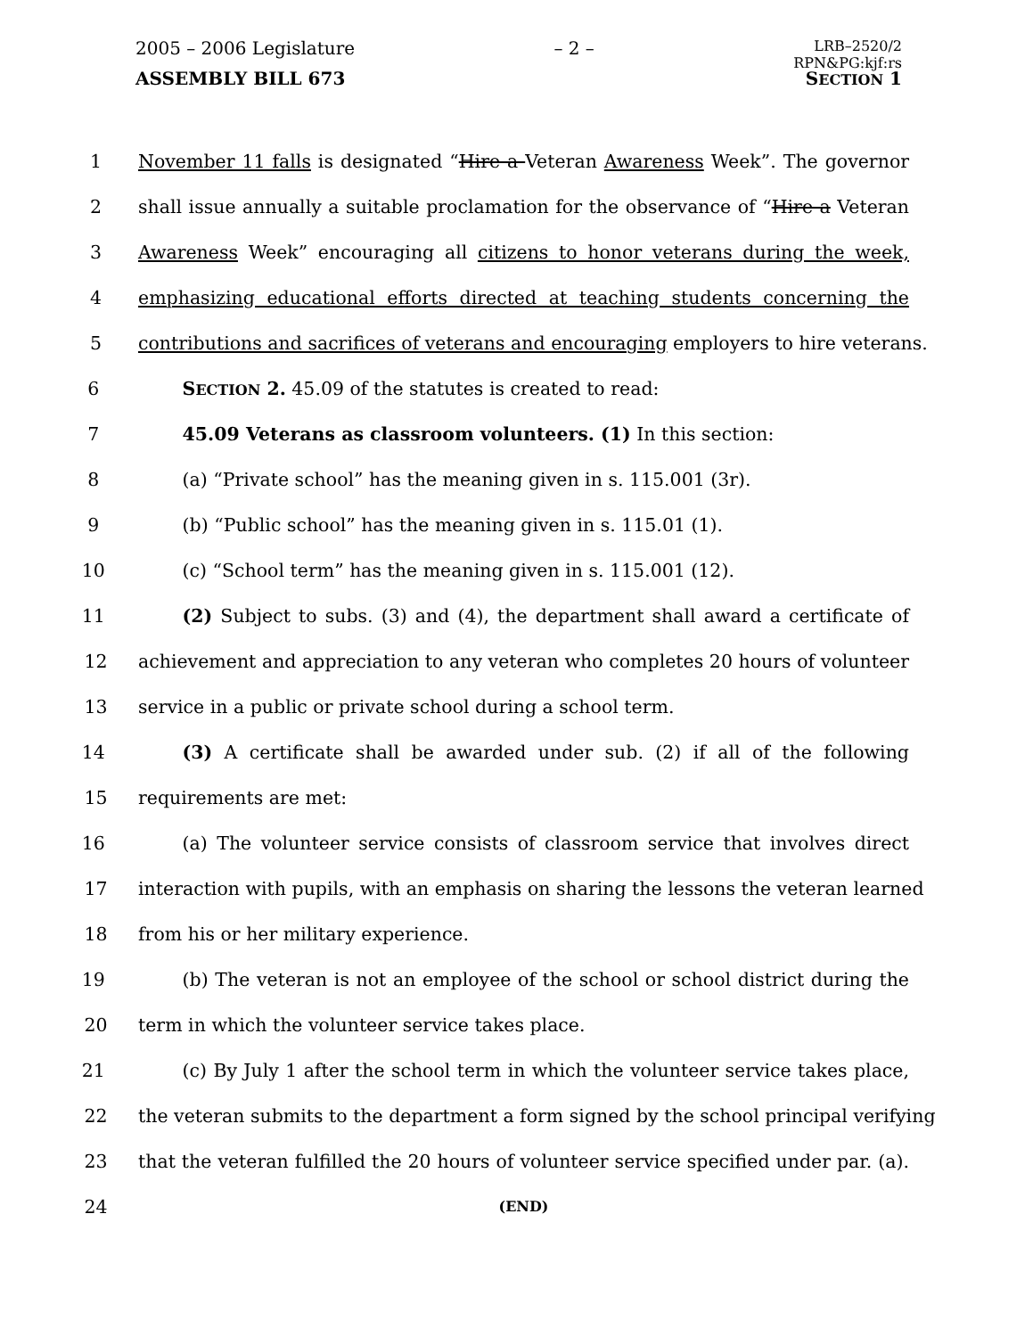2005 – 2006 Legislature – 2 – LRB–2520/2
RPN&PG:kjf:rs
ASSEMBLY BILL 673 SECTION 1
1 November 11 falls is designated “Hire a Veteran Awareness Week”. The governor
2 shall issue annually a suitable proclamation for the observance of “Hire a Veteran
3 Awareness Week” encouraging all citizens to honor veterans during the week,
4 emphasizing educational efforts directed at teaching students concerning the
5 contributions and sacrifices of veterans and encouraging employers to hire veterans.
6 SECTION 2. 45.09 of the statutes is created to read:
7 45.09 Veterans as classroom volunteers. (1) In this section:
8 (a) “Private school” has the meaning given in s. 115.001 (3r).
9 (b) “Public school” has the meaning given in s. 115.01 (1).
10 (c) “School term” has the meaning given in s. 115.001 (12).
11 (2) Subject to subs. (3) and (4), the department shall award a certificate of
12 achievement and appreciation to any veteran who completes 20 hours of volunteer
13 service in a public or private school during a school term.
14 (3) A certificate shall be awarded under sub. (2) if all of the following
15 requirements are met:
16 (a) The volunteer service consists of classroom service that involves direct
17 interaction with pupils, with an emphasis on sharing the lessons the veteran learned
18 from his or her military experience.
19 (b) The veteran is not an employee of the school or school district during the
20 term in which the volunteer service takes place.
21 (c) By July 1 after the school term in which the volunteer service takes place,
22 the veteran submits to the department a form signed by the school principal verifying
23 that the veteran fulfilled the 20 hours of volunteer service specified under par. (a).
24 (END)